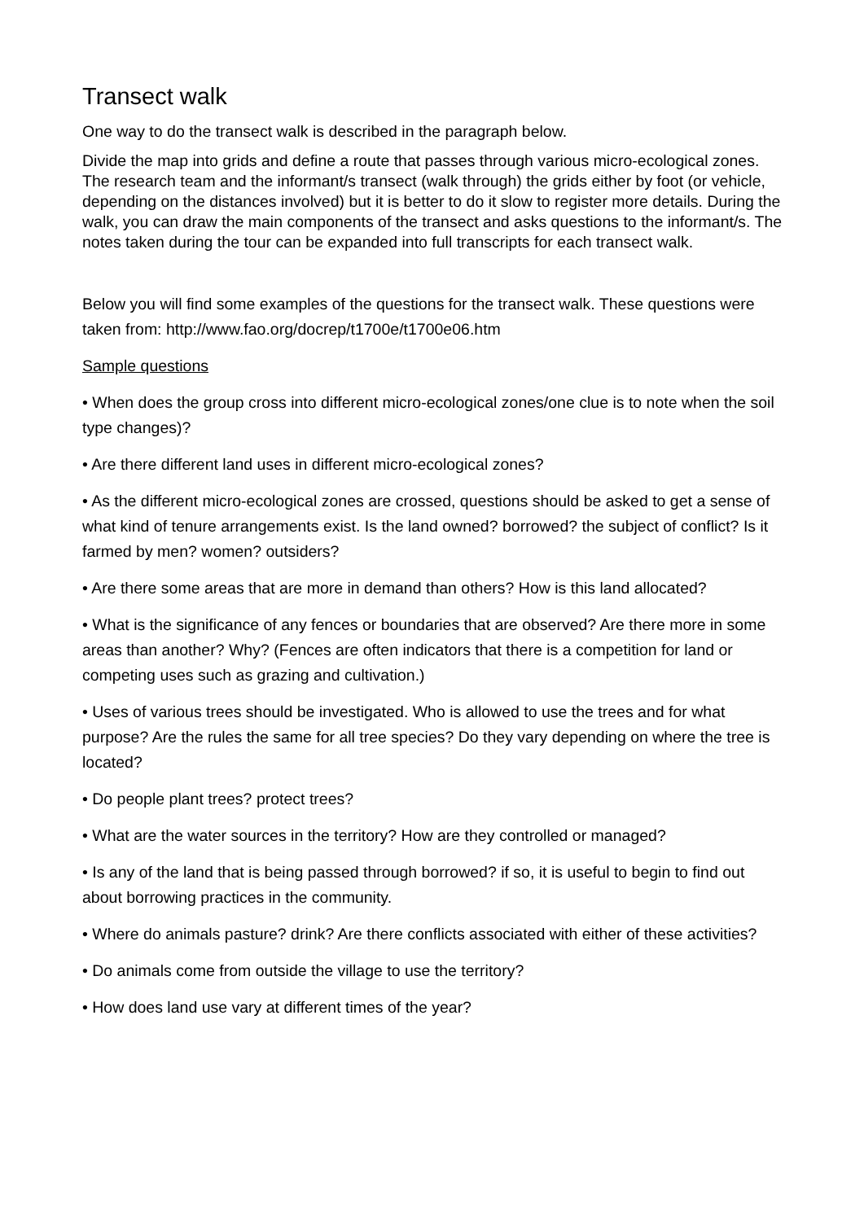Transect walk
One way to do the transect walk is described in the paragraph below.
Divide the map into grids and define a route that passes through various micro-ecological zones. The research team and the informant/s transect (walk through) the grids either by foot (or vehicle, depending on the distances involved) but it is better to do it slow to register more details. During the walk, you can draw the main components of the transect and asks questions to the informant/s. The notes taken during the tour can be expanded into full transcripts for each transect walk.
Below you will find some examples of the questions for the transect walk. These questions were taken from: http://www.fao.org/docrep/t1700e/t1700e06.htm
Sample questions
• When does the group cross into different micro-ecological zones/one clue is to note when the soil type changes)?
• Are there different land uses in different micro-ecological zones?
• As the different micro-ecological zones are crossed, questions should be asked to get a sense of what kind of tenure arrangements exist. Is the land owned? borrowed? the subject of conflict? Is it farmed by men? women? outsiders?
• Are there some areas that are more in demand than others? How is this land allocated?
• What is the significance of any fences or boundaries that are observed? Are there more in some areas than another? Why? (Fences are often indicators that there is a competition for land or competing uses such as grazing and cultivation.)
• Uses of various trees should be investigated. Who is allowed to use the trees and for what purpose? Are the rules the same for all tree species? Do they vary depending on where the tree is located?
• Do people plant trees? protect trees?
• What are the water sources in the territory? How are they controlled or managed?
• Is any of the land that is being passed through borrowed? if so, it is useful to begin to find out about borrowing practices in the community.
• Where do animals pasture? drink? Are there conflicts associated with either of these activities?
• Do animals come from outside the village to use the territory?
• How does land use vary at different times of the year?